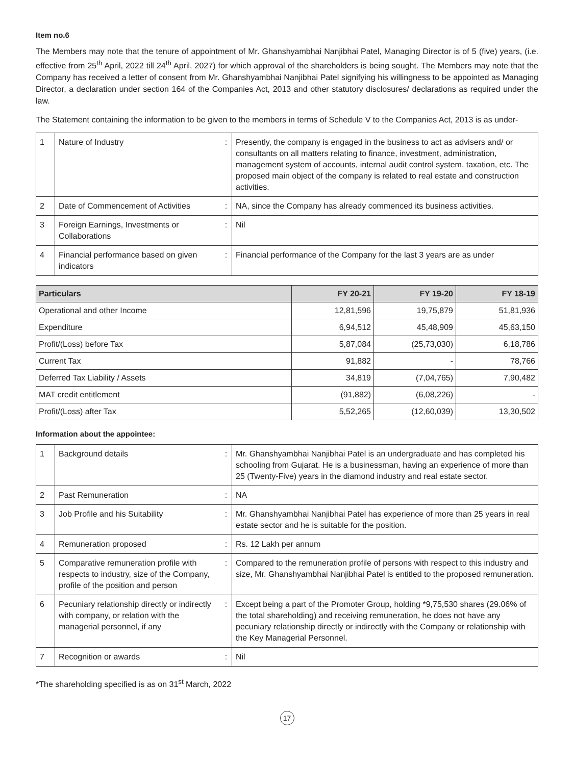Item no.6
The Members may note that the tenure of appointment of Mr. Ghanshyambhai Nanjibhai Patel, Managing Director is of 5 (five) years, (i.e. effective from 25<sup>th</sup> April, 2022 till 24<sup>th</sup> April, 2027) for which approval of the shareholders is being sought. The Members may note that the Company has received a letter of consent from Mr. Ghanshyambhai Nanjibhai Patel signifying his willingness to be appointed as Managing Director, a declaration under section 164 of the Companies Act, 2013 and other statutory disclosures/ declarations as required under the law.
The Statement containing the information to be given to the members in terms of Schedule V to the Companies Act, 2013 is as under-
| 1 | Nature of Industry | : | Presently, the company is engaged in the business to act as advisers and/ or consultants on all matters relating to finance, investment, administration, management system of accounts, internal audit control system, taxation, etc. The proposed main object of the company is related to real estate and construction activities. |
| 2 | Date of Commencement of Activities | : | NA, since the Company has already commenced its business activities. |
| 3 | Foreign Earnings, Investments or Collaborations | : | Nil |
| 4 | Financial performance based on given indicators | : | Financial performance of the Company for the last 3 years are as under |
| Particulars | FY 20-21 | FY 19-20 | FY 18-19 |
| --- | --- | --- | --- |
| Operational and other Income | 12,81,596 | 19,75,879 | 51,81,936 |
| Expenditure | 6,94,512 | 45,48,909 | 45,63,150 |
| Profit/(Loss) before Tax | 5,87,084 | (25,73,030) | 6,18,786 |
| Current Tax | 91,882 | - | 78,766 |
| Deferred Tax Liability / Assets | 34,819 | (7,04,765) | 7,90,482 |
| MAT credit entitlement | (91,882) | (6,08,226) | - |
| Profit/(Loss) after Tax | 5,52,265 | (12,60,039) | 13,30,502 |
Information about the appointee:
| 1 | Background details | : | Mr. Ghanshyambhai Nanjibhai Patel is an undergraduate and has completed his schooling from Gujarat. He is a businessman, having an experience of more than 25 (Twenty-Five) years in the diamond industry and real estate sector. |
| 2 | Past Remuneration | : | NA |
| 3 | Job Profile and his Suitability | : | Mr. Ghanshyambhai Nanjibhai Patel has experience of more than 25 years in real estate sector and he is suitable for the position. |
| 4 | Remuneration proposed | : | Rs. 12 Lakh per annum |
| 5 | Comparative remuneration profile with respects to industry, size of the Company, profile of the position and person | : | Compared to the remuneration profile of persons with respect to this industry and size, Mr. Ghanshyambhai Nanjibhai Patel is entitled to the proposed remuneration. |
| 6 | Pecuniary relationship directly or indirectly with company, or relation with the managerial personnel, if any | : | Except being a part of the Promoter Group, holding *9,75,530 shares (29.06% of the total shareholding) and receiving remuneration, he does not have any pecuniary relationship directly or indirectly with the Company or relationship with the Key Managerial Personnel. |
| 7 | Recognition or awards | : | Nil |
*The shareholding specified is as on 31<sup>st</sup> March, 2022
17